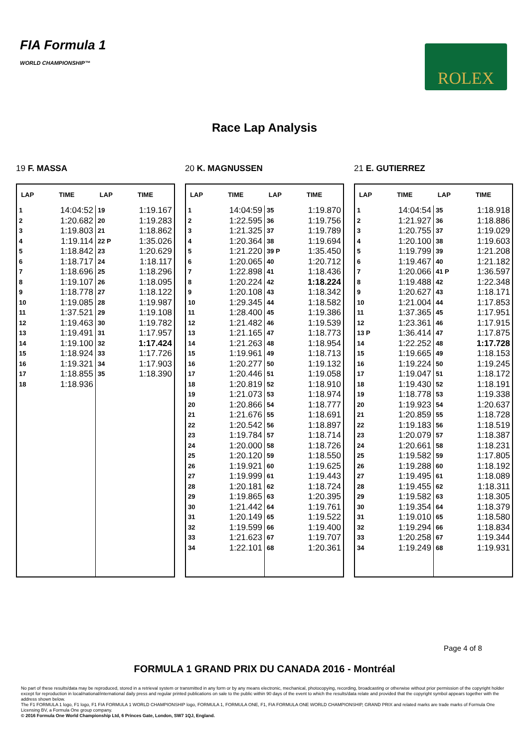FIA Formula 1
WORLD CHAMPIONSHIP™
ROLEX
Race Lap Analysis
19 F. MASSA
| LAP | TIME | LAP | TIME |
| --- | --- | --- | --- |
| 1 2 3 4 5 6 7 8 9 10 11 12 13 14 15 16 17 18 | 14:04:52 1:20.682 1:19.803 1:19.114 1:18.842 1:18.717 1:18.696 1:19.107 1:18.778 1:19.085 1:37.521 1:19.463 1:19.491 1:19.100 1:18.924 1:19.321 1:18.855 1:18.936 | 19 20 21 22 P 23 24 25 26 27 28 29 30 31 32 33 34 35 | 1:19.167 1:19.283 1:18.862 1:35.026 1:20.629 1:18.117 1:18.296 1:18.095 1:18.122 1:19.987 1:19.108 1:19.782 1:17.957 1:17.424 1:17.726 1:17.903 1:18.390 |
20 K. MAGNUSSEN
| LAP | TIME | LAP | TIME |
| --- | --- | --- | --- |
| 1 2 3 4 5 6 7 8 9 10 11 12 13 14 15 16 17 18 19 20 21 22 23 24 25 26 27 28 29 30 31 32 33 34 | 14:04:59 1:22.595 1:21.325 1:20.364 1:21.220 1:20.065 1:22.898 1:20.224 1:20.108 1:29.345 1:28.400 1:21.482 1:21.165 1:21.263 1:19.961 1:20.277 1:20.446 1:20.819 1:21.073 1:20.866 1:21.676 1:20.542 1:19.784 1:20.000 1:20.120 1:19.921 1:19.999 1:20.181 1:19.865 1:21.442 1:20.149 1:19.599 1:21.623 1:22.101 | 35 36 37 38 39 P 40 41 42 43 44 45 46 47 48 49 50 51 52 53 54 55 56 57 58 59 60 61 62 63 64 65 66 67 68 | 1:19.870 1:19.756 1:19.789 1:19.694 1:35.450 1:20.712 1:18.436 1:18.224 1:18.342 1:18.582 1:19.386 1:19.539 1:18.773 1:18.954 1:18.713 1:19.132 1:19.058 1:18.910 1:18.974 1:18.777 1:18.691 1:18.897 1:18.714 1:18.726 1:18.550 1:19.625 1:19.443 1:18.724 1:20.395 1:19.761 1:19.522 1:19.400 1:19.707 1:20.361 |
21 E. GUTIERREZ
| LAP | TIME | LAP | TIME |
| --- | --- | --- | --- |
| 1 2 3 4 5 6 7 8 9 10 11 12 13 P 14 15 16 17 18 19 20 21 22 23 24 25 26 27 28 29 30 31 32 33 34 | 14:04:54 1:21.927 1:20.755 1:20.100 1:19.799 1:19.467 1:20.066 1:19.488 1:20.627 1:21.004 1:37.365 1:23.361 1:36.414 1:22.252 1:19.665 1:19.224 1:19.047 1:19.430 1:18.778 1:19.923 1:20.859 1:19.183 1:20.079 1:20.661 1:19.582 1:19.288 1:19.495 1:19.455 1:19.582 1:19.354 1:19.010 1:19.294 1:20.258 1:19.249 | 35 36 37 38 39 40 41 P 42 43 44 45 46 47 48 49 50 51 52 53 54 55 56 57 58 59 60 61 62 63 64 65 66 67 68 | 1:18.918 1:18.886 1:19.029 1:19.603 1:21.208 1:21.182 1:36.597 1:22.348 1:18.171 1:17.853 1:17.951 1:17.915 1:17.875 1:17.728 1:18.153 1:19.245 1:18.172 1:18.191 1:19.338 1:20.637 1:18.728 1:18.519 1:18.387 1:18.231 1:17.805 1:18.192 1:18.089 1:18.311 1:18.305 1:18.379 1:18.580 1:18.834 1:19.344 1:19.931 |
Page 4 of 8
FORMULA 1 GRAND PRIX DU CANADA 2016 - Montréal
No part of these results/data may be reproduced, stored in a retrieval system or transmitted in any form or by any means electronic, mechanical, photocopying, recording, broadcasting or otherwise without prior permission of the copyright holder except for reproduction in local/national/international daily press and regular printed publications on sale to the public within 90 days of the event to which the results/data relate and provided that the copyright symbol appears together with the address shown below.
The F1 FORMULA 1 logo, F1 logo, F1 FIA FORMULA 1 WORLD CHAMPIONSHIP logo, FORMULA 1, FORMULA ONE, F1, FIA FORMULA ONE WORLD CHAMPIONSHIP, GRAND PRIX and related marks are trade marks of Formula One Licensing BV, a Formula One group company.
© 2016 Formula One World Championship Ltd, 6 Princes Gate, London, SW7 1QJ, England.